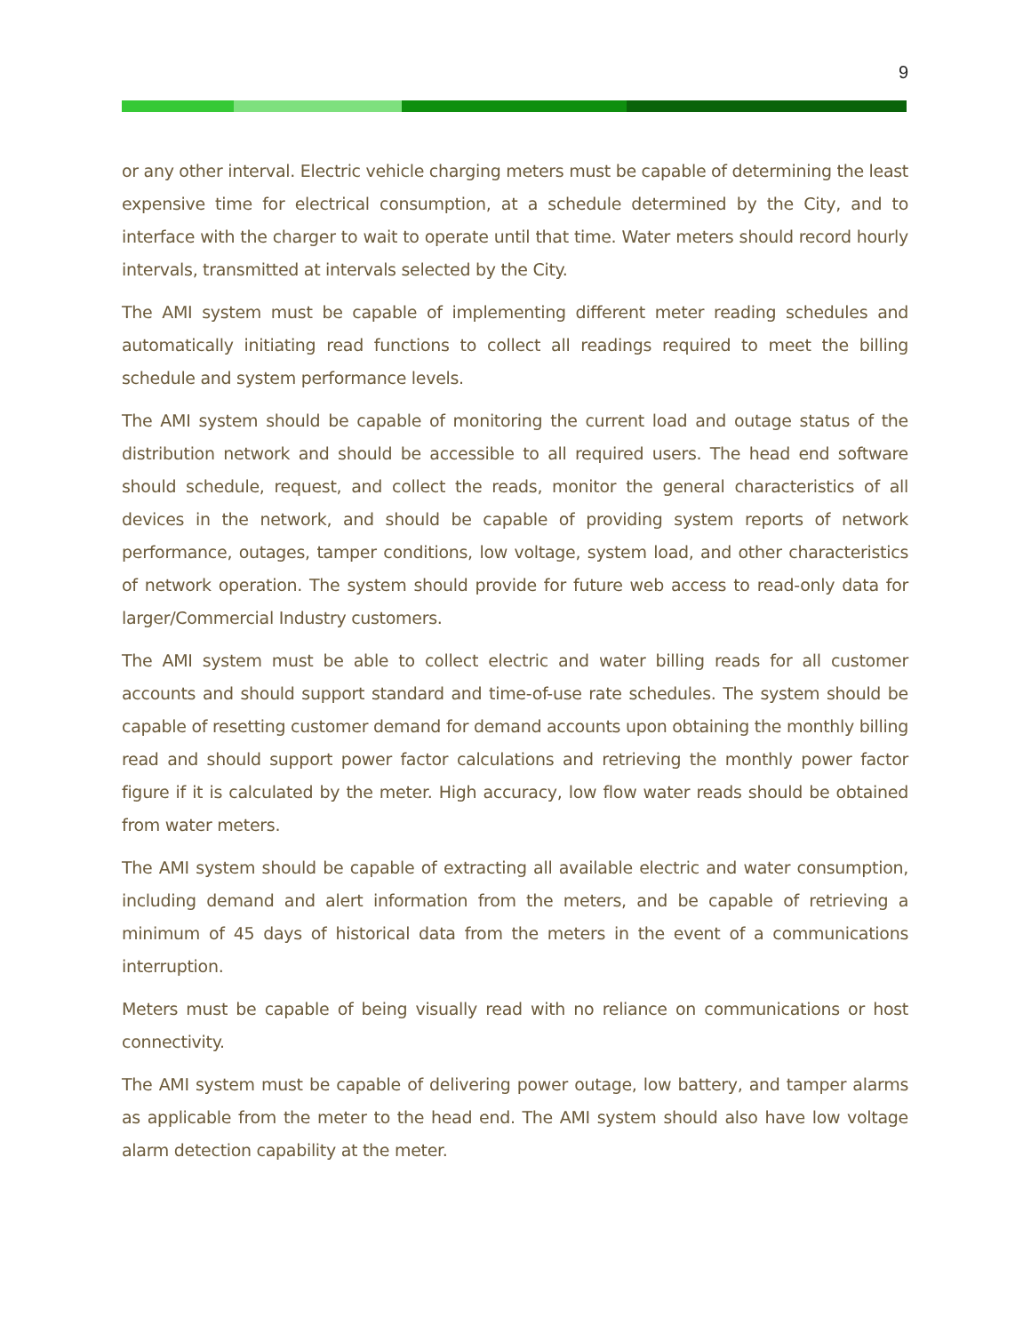9
or any other interval. Electric vehicle charging meters must be capable of determining the least expensive time for electrical consumption, at a schedule determined by the City, and to interface with the charger to wait to operate until that time. Water meters should record hourly intervals, transmitted at intervals selected by the City.
The AMI system must be capable of implementing different meter reading schedules and automatically initiating read functions to collect all readings required to meet the billing schedule and system performance levels.
The AMI system should be capable of monitoring the current load and outage status of the distribution network and should be accessible to all required users. The head end software should schedule, request, and collect the reads, monitor the general characteristics of all devices in the network, and should be capable of providing system reports of network performance, outages, tamper conditions, low voltage, system load, and other characteristics of network operation. The system should provide for future web access to read-only data for larger/Commercial Industry customers.
The AMI system must be able to collect electric and water billing reads for all customer accounts and should support standard and time-of-use rate schedules. The system should be capable of resetting customer demand for demand accounts upon obtaining the monthly billing read and should support power factor calculations and retrieving the monthly power factor figure if it is calculated by the meter. High accuracy, low flow water reads should be obtained from water meters.
The AMI system should be capable of extracting all available electric and water consumption, including demand and alert information from the meters, and be capable of retrieving a minimum of 45 days of historical data from the meters in the event of a communications interruption.
Meters must be capable of being visually read with no reliance on communications or host connectivity.
The AMI system must be capable of delivering power outage, low battery, and tamper alarms as applicable from the meter to the head end. The AMI system should also have low voltage alarm detection capability at the meter.